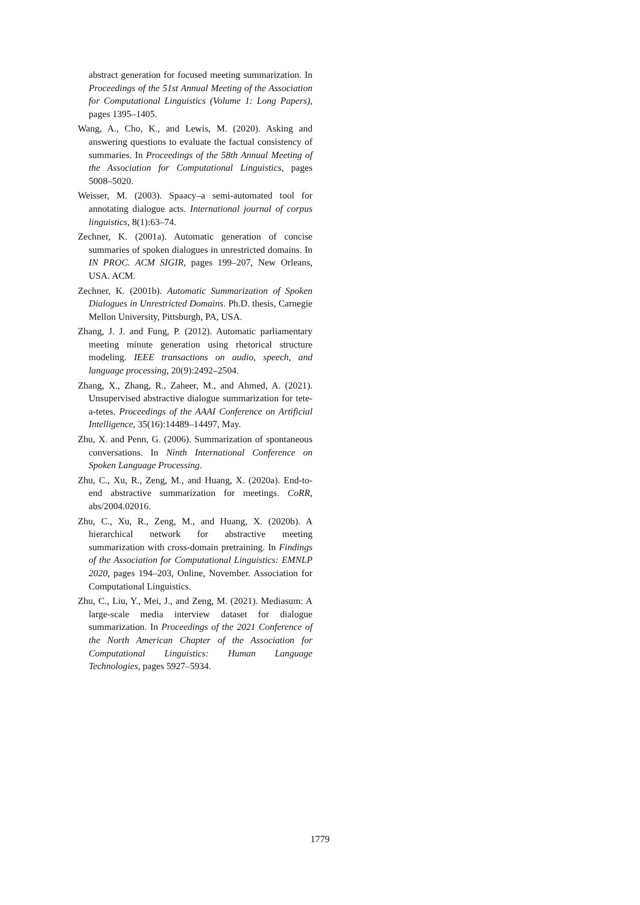abstract generation for focused meeting summarization. In Proceedings of the 51st Annual Meeting of the Association for Computational Linguistics (Volume 1: Long Papers), pages 1395–1405.
Wang, A., Cho, K., and Lewis, M. (2020). Asking and answering questions to evaluate the factual consistency of summaries. In Proceedings of the 58th Annual Meeting of the Association for Computational Linguistics, pages 5008–5020.
Weisser, M. (2003). Spaacy–a semi-automated tool for annotating dialogue acts. International journal of corpus linguistics, 8(1):63–74.
Zechner, K. (2001a). Automatic generation of concise summaries of spoken dialogues in unrestricted domains. In IN PROC. ACM SIGIR, pages 199–207, New Orleans, USA. ACM.
Zechner, K. (2001b). Automatic Summarization of Spoken Dialogues in Unrestricted Domains. Ph.D. thesis, Carnegie Mellon University, Pittsburgh, PA, USA.
Zhang, J. J. and Fung, P. (2012). Automatic parliamentary meeting minute generation using rhetorical structure modeling. IEEE transactions on audio, speech, and language processing, 20(9):2492–2504.
Zhang, X., Zhang, R., Zaheer, M., and Ahmed, A. (2021). Unsupervised abstractive dialogue summarization for tete-a-tetes. Proceedings of the AAAI Conference on Artificial Intelligence, 35(16):14489–14497, May.
Zhu, X. and Penn, G. (2006). Summarization of spontaneous conversations. In Ninth International Conference on Spoken Language Processing.
Zhu, C., Xu, R., Zeng, M., and Huang, X. (2020a). End-to-end abstractive summarization for meetings. CoRR, abs/2004.02016.
Zhu, C., Xu, R., Zeng, M., and Huang, X. (2020b). A hierarchical network for abstractive meeting summarization with cross-domain pretraining. In Findings of the Association for Computational Linguistics: EMNLP 2020, pages 194–203, Online, November. Association for Computational Linguistics.
Zhu, C., Liu, Y., Mei, J., and Zeng, M. (2021). Mediasum: A large-scale media interview dataset for dialogue summarization. In Proceedings of the 2021 Conference of the North American Chapter of the Association for Computational Linguistics: Human Language Technologies, pages 5927–5934.
1779